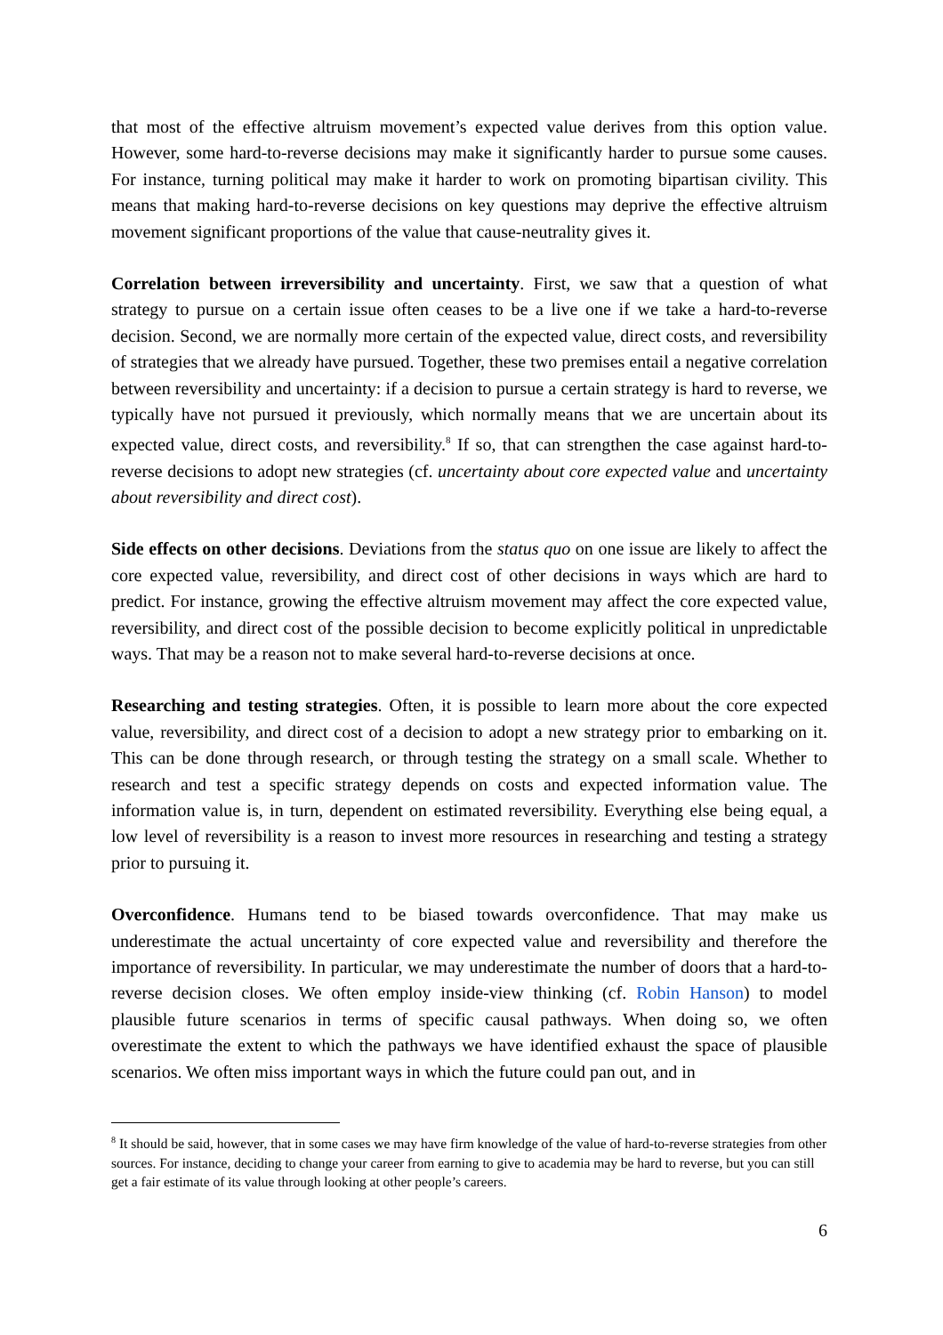that most of the effective altruism movement’s expected value derives from this option value. However, some hard-to-reverse decisions may make it significantly harder to pursue some causes. For instance, turning political may make it harder to work on promoting bipartisan civility. This means that making hard-to-reverse decisions on key questions may deprive the effective altruism movement significant proportions of the value that cause-neutrality gives it.
Correlation between irreversibility and uncertainty. First, we saw that a question of what strategy to pursue on a certain issue often ceases to be a live one if we take a hard-to-reverse decision. Second, we are normally more certain of the expected value, direct costs, and reversibility of strategies that we already have pursued. Together, these two premises entail a negative correlation between reversibility and uncertainty: if a decision to pursue a certain strategy is hard to reverse, we typically have not pursued it previously, which normally means that we are uncertain about its expected value, direct costs, and reversibility.<sup>8</sup> If so, that can strengthen the case against hard-to-reverse decisions to adopt new strategies (cf. uncertainty about core expected value and uncertainty about reversibility and direct cost).
Side effects on other decisions. Deviations from the status quo on one issue are likely to affect the core expected value, reversibility, and direct cost of other decisions in ways which are hard to predict. For instance, growing the effective altruism movement may affect the core expected value, reversibility, and direct cost of the possible decision to become explicitly political in unpredictable ways. That may be a reason not to make several hard-to-reverse decisions at once.
Researching and testing strategies. Often, it is possible to learn more about the core expected value, reversibility, and direct cost of a decision to adopt a new strategy prior to embarking on it. This can be done through research, or through testing the strategy on a small scale. Whether to research and test a specific strategy depends on costs and expected information value. The information value is, in turn, dependent on estimated reversibility. Everything else being equal, a low level of reversibility is a reason to invest more resources in researching and testing a strategy prior to pursuing it.
Overconfidence. Humans tend to be biased towards overconfidence. That may make us underestimate the actual uncertainty of core expected value and reversibility and therefore the importance of reversibility. In particular, we may underestimate the number of doors that a hard-to-reverse decision closes. We often employ inside-view thinking (cf. Robin Hanson) to model plausible future scenarios in terms of specific causal pathways. When doing so, we often overestimate the extent to which the pathways we have identified exhaust the space of plausible scenarios. We often miss important ways in which the future could pan out, and in
<sup>8</sup> It should be said, however, that in some cases we may have firm knowledge of the value of hard-to-reverse strategies from other sources. For instance, deciding to change your career from earning to give to academia may be hard to reverse, but you can still get a fair estimate of its value through looking at other people’s careers.
6